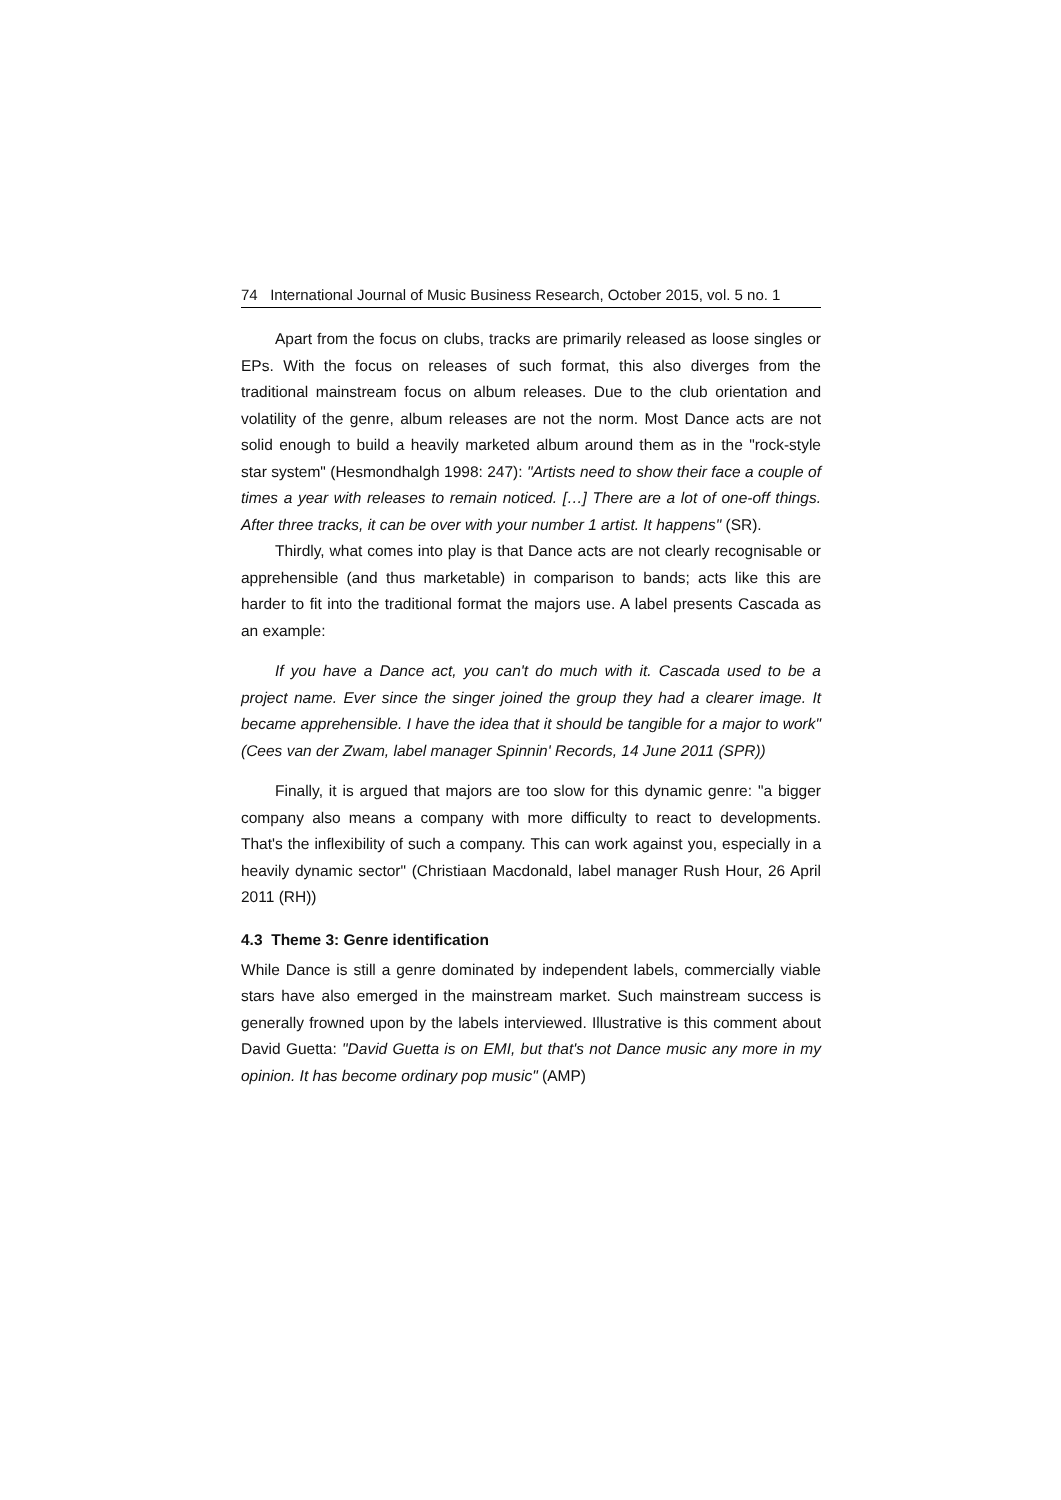74 International Journal of Music Business Research, October 2015, vol. 5 no. 1
Apart from the focus on clubs, tracks are primarily released as loose singles or EPs. With the focus on releases of such format, this also diverges from the traditional mainstream focus on album releases. Due to the club orientation and volatility of the genre, album releases are not the norm. Most Dance acts are not solid enough to build a heavily marketed album around them as in the "rock-style star system" (Hesmondhalgh 1998: 247): "Artists need to show their face a couple of times a year with releases to remain noticed. […] There are a lot of one-off things. After three tracks, it can be over with your number 1 artist. It happens" (SR).
Thirdly, what comes into play is that Dance acts are not clearly recognisable or apprehensible (and thus marketable) in comparison to bands; acts like this are harder to fit into the traditional format the majors use. A label presents Cascada as an example:
If you have a Dance act, you can't do much with it. Cascada used to be a project name. Ever since the singer joined the group they had a clearer image. It became apprehensible. I have the idea that it should be tangible for a major to work" (Cees van der Zwam, label manager Spinnin' Records, 14 June 2011 (SPR))
Finally, it is argued that majors are too slow for this dynamic genre: "a bigger company also means a company with more difficulty to react to developments. That's the inflexibility of such a company. This can work against you, especially in a heavily dynamic sector" (Christiaan Macdonald, label manager Rush Hour, 26 April 2011 (RH))
4.3 Theme 3: Genre identification
While Dance is still a genre dominated by independent labels, commercially viable stars have also emerged in the mainstream market. Such mainstream success is generally frowned upon by the labels interviewed. Illustrative is this comment about David Guetta: "David Guetta is on EMI, but that's not Dance music any more in my opinion. It has become ordinary pop music" (AMP)